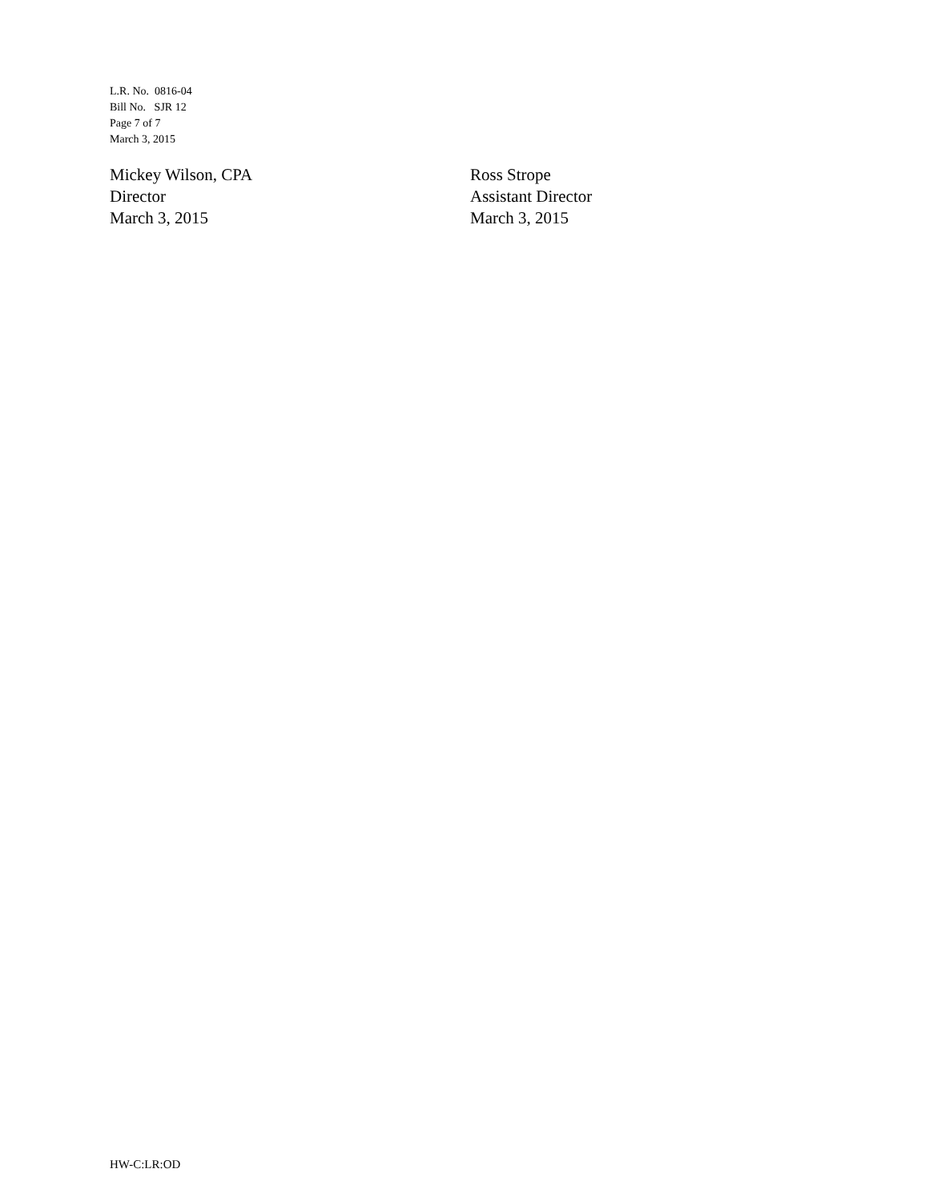L.R. No. 0816-04
Bill No. SJR 12
Page 7 of 7
March 3, 2015
Mickey Wilson, CPA
Director
March 3, 2015
Ross Strope
Assistant Director
March 3, 2015
HW-C:LR:OD